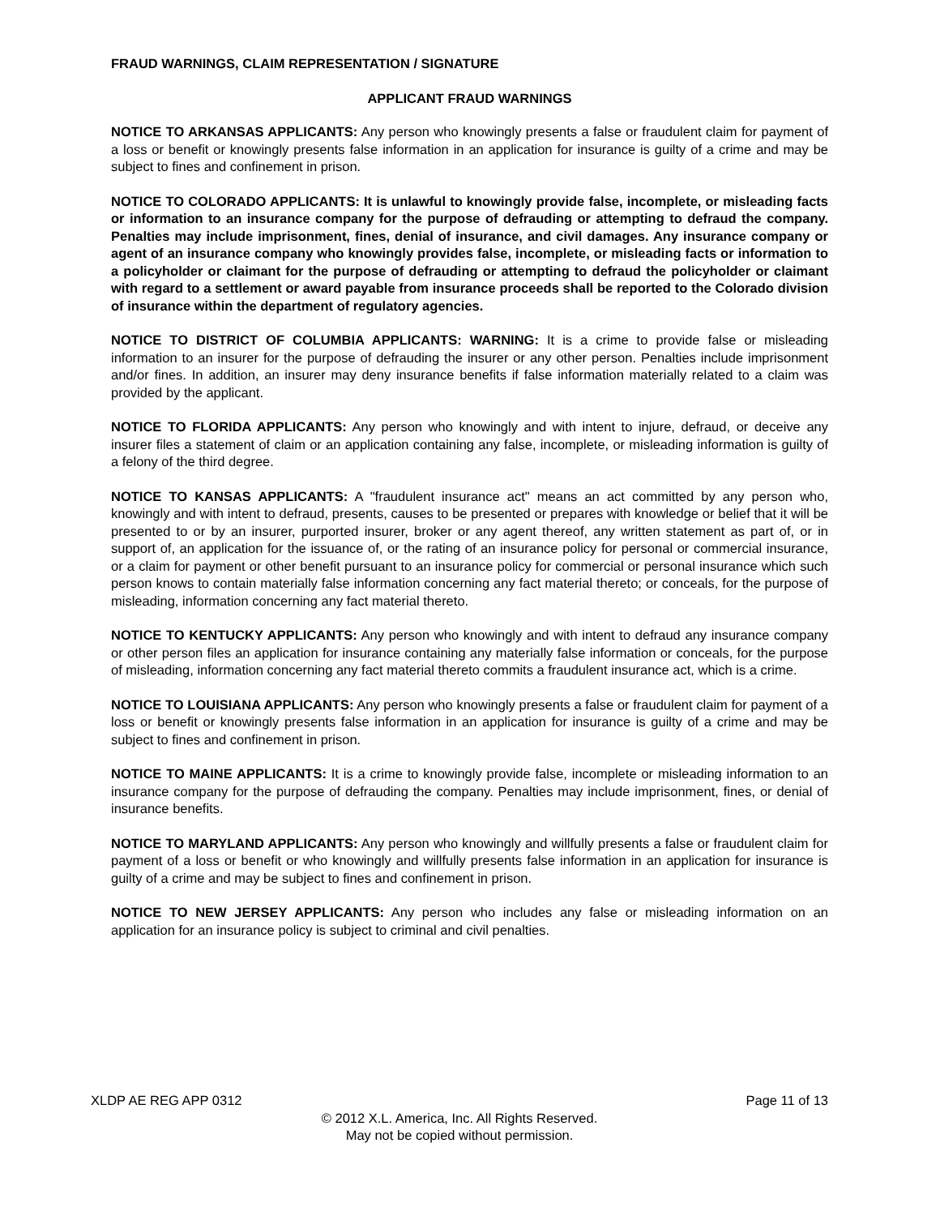FRAUD WARNINGS, CLAIM REPRESENTATION / SIGNATURE
APPLICANT FRAUD WARNINGS
NOTICE TO ARKANSAS APPLICANTS: Any person who knowingly presents a false or fraudulent claim for payment of a loss or benefit or knowingly presents false information in an application for insurance is guilty of a crime and may be subject to fines and confinement in prison.
NOTICE TO COLORADO APPLICANTS: It is unlawful to knowingly provide false, incomplete, or misleading facts or information to an insurance company for the purpose of defrauding or attempting to defraud the company. Penalties may include imprisonment, fines, denial of insurance, and civil damages. Any insurance company or agent of an insurance company who knowingly provides false, incomplete, or misleading facts or information to a policyholder or claimant for the purpose of defrauding or attempting to defraud the policyholder or claimant with regard to a settlement or award payable from insurance proceeds shall be reported to the Colorado division of insurance within the department of regulatory agencies.
NOTICE TO DISTRICT OF COLUMBIA APPLICANTS: WARNING: It is a crime to provide false or misleading information to an insurer for the purpose of defrauding the insurer or any other person. Penalties include imprisonment and/or fines. In addition, an insurer may deny insurance benefits if false information materially related to a claim was provided by the applicant.
NOTICE TO FLORIDA APPLICANTS: Any person who knowingly and with intent to injure, defraud, or deceive any insurer files a statement of claim or an application containing any false, incomplete, or misleading information is guilty of a felony of the third degree.
NOTICE TO KANSAS APPLICANTS: A "fraudulent insurance act" means an act committed by any person who, knowingly and with intent to defraud, presents, causes to be presented or prepares with knowledge or belief that it will be presented to or by an insurer, purported insurer, broker or any agent thereof, any written statement as part of, or in support of, an application for the issuance of, or the rating of an insurance policy for personal or commercial insurance, or a claim for payment or other benefit pursuant to an insurance policy for commercial or personal insurance which such person knows to contain materially false information concerning any fact material thereto; or conceals, for the purpose of misleading, information concerning any fact material thereto.
NOTICE TO KENTUCKY APPLICANTS: Any person who knowingly and with intent to defraud any insurance company or other person files an application for insurance containing any materially false information or conceals, for the purpose of misleading, information concerning any fact material thereto commits a fraudulent insurance act, which is a crime.
NOTICE TO LOUISIANA APPLICANTS: Any person who knowingly presents a false or fraudulent claim for payment of a loss or benefit or knowingly presents false information in an application for insurance is guilty of a crime and may be subject to fines and confinement in prison.
NOTICE TO MAINE APPLICANTS: It is a crime to knowingly provide false, incomplete or misleading information to an insurance company for the purpose of defrauding the company. Penalties may include imprisonment, fines, or denial of insurance benefits.
NOTICE TO MARYLAND APPLICANTS: Any person who knowingly and willfully presents a false or fraudulent claim for payment of a loss or benefit or who knowingly and willfully presents false information in an application for insurance is guilty of a crime and may be subject to fines and confinement in prison.
NOTICE TO NEW JERSEY APPLICANTS: Any person who includes any false or misleading information on an application for an insurance policy is subject to criminal and civil penalties.
XLDP AE REG APP 0312 Page 11 of 13
© 2012 X.L. America, Inc. All Rights Reserved.
May not be copied without permission.